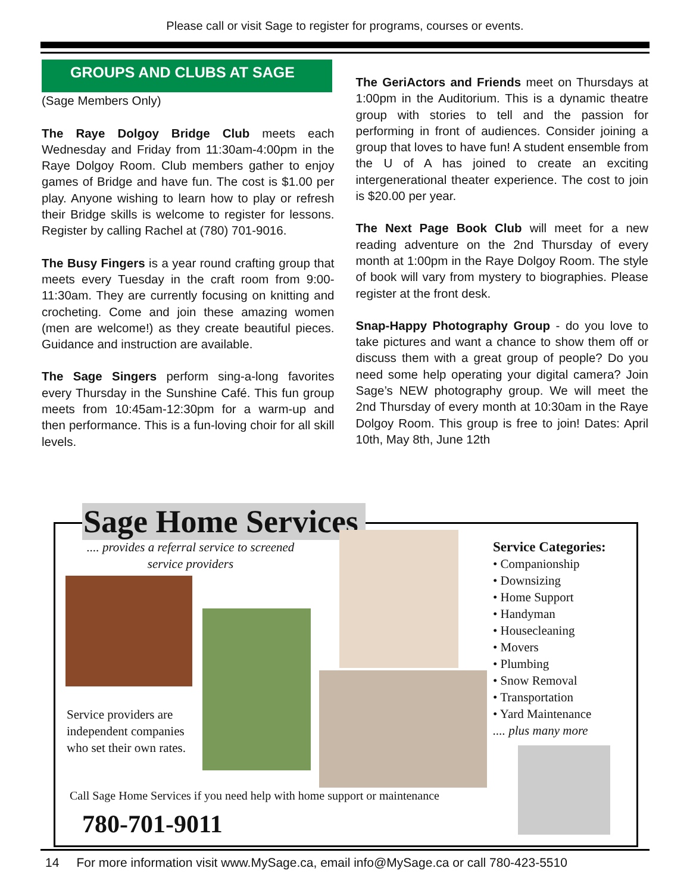Please call or visit Sage to register for programs, courses or events.
GROUPS AND CLUBS AT SAGE
(Sage Members Only)
The Raye Dolgoy Bridge Club meets each Wednesday and Friday from 11:30am-4:00pm in the Raye Dolgoy Room. Club members gather to enjoy games of Bridge and have fun. The cost is $1.00 per play. Anyone wishing to learn how to play or refresh their Bridge skills is welcome to register for lessons. Register by calling Rachel at (780) 701-9016.
The Busy Fingers is a year round crafting group that meets every Tuesday in the craft room from 9:00-11:30am. They are currently focusing on knitting and crocheting. Come and join these amazing women (men are welcome!) as they create beautiful pieces. Guidance and instruction are available.
The Sage Singers perform sing-a-long favorites every Thursday in the Sunshine Café. This fun group meets from 10:45am-12:30pm for a warm-up and then performance. This is a fun-loving choir for all skill levels.
The GeriActors and Friends meet on Thursdays at 1:00pm in the Auditorium. This is a dynamic theatre group with stories to tell and the passion for performing in front of audiences. Consider joining a group that loves to have fun! A student ensemble from the U of A has joined to create an exciting intergenerational theater experience. The cost to join is $20.00 per year.
The Next Page Book Club will meet for a new reading adventure on the 2nd Thursday of every month at 1:00pm in the Raye Dolgoy Room. The style of book will vary from mystery to biographies. Please register at the front desk.
Snap-Happy Photography Group - do you love to take pictures and want a chance to show them off or discuss them with a great group of people? Do you need some help operating your digital camera? Join Sage’s NEW photography group. We will meet the 2nd Thursday of every month at 10:30am in the Raye Dolgoy Room. This group is free to join! Dates: April 10th, May 8th, June 12th
Sage Home Services
.... provides a referral service to screened service providers
Service providers are
independent companies
who set their own rates.
Service Categories:
• Companionship
• Downsizing
• Home Support
• Handyman
• Housecleaning
• Movers
• Plumbing
• Snow Removal
• Transportation
• Yard Maintenance
.... plus many more
Call Sage Home Services if you need help with home support or maintenance
780-701-9011
14 For more information visit www.MySage.ca, email info@MySage.ca or call 780-423-5510